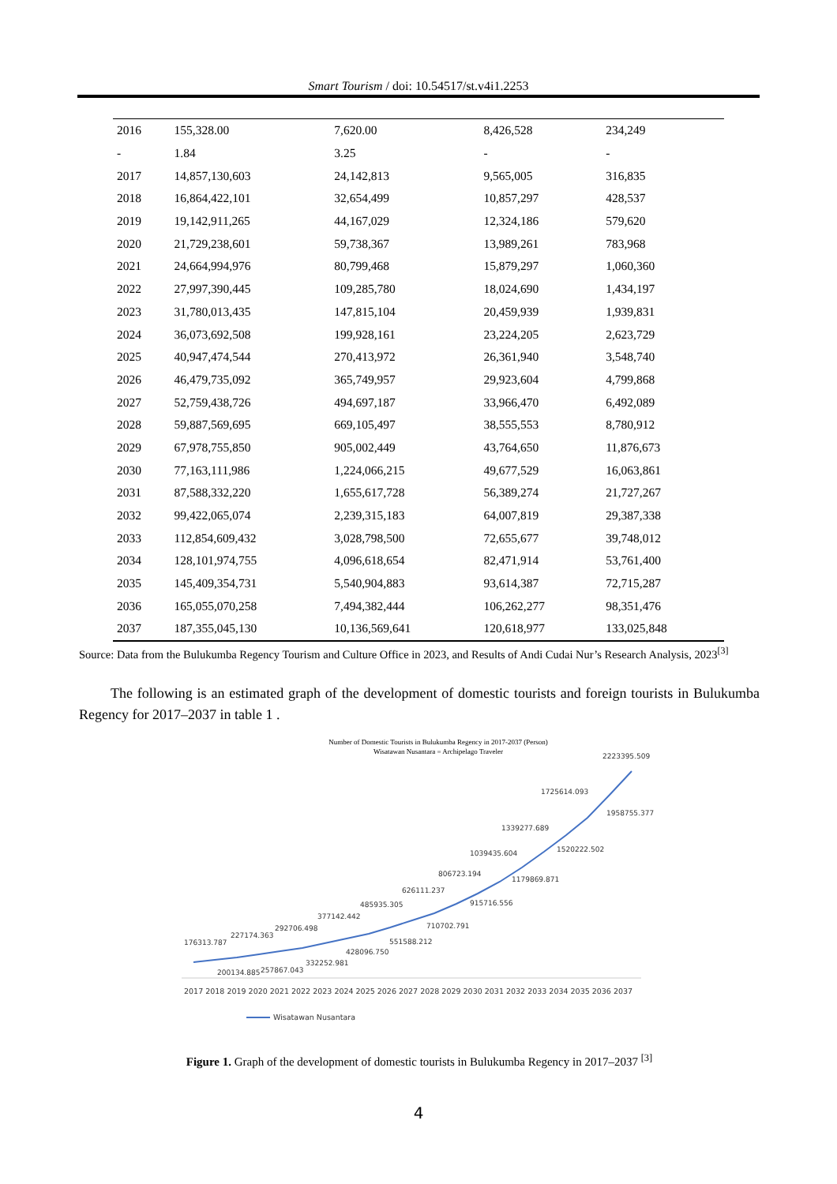Smart Tourism / doi: 10.54517/st.v4i1.2253
| 2016 | 155,328.00 | 7,620.00 | 8,426,528 | 234,249 |
| - | 1.84 | 3.25 | - | - |
| 2017 | 14,857,130,603 | 24,142,813 | 9,565,005 | 316,835 |
| 2018 | 16,864,422,101 | 32,654,499 | 10,857,297 | 428,537 |
| 2019 | 19,142,911,265 | 44,167,029 | 12,324,186 | 579,620 |
| 2020 | 21,729,238,601 | 59,738,367 | 13,989,261 | 783,968 |
| 2021 | 24,664,994,976 | 80,799,468 | 15,879,297 | 1,060,360 |
| 2022 | 27,997,390,445 | 109,285,780 | 18,024,690 | 1,434,197 |
| 2023 | 31,780,013,435 | 147,815,104 | 20,459,939 | 1,939,831 |
| 2024 | 36,073,692,508 | 199,928,161 | 23,224,205 | 2,623,729 |
| 2025 | 40,947,474,544 | 270,413,972 | 26,361,940 | 3,548,740 |
| 2026 | 46,479,735,092 | 365,749,957 | 29,923,604 | 4,799,868 |
| 2027 | 52,759,438,726 | 494,697,187 | 33,966,470 | 6,492,089 |
| 2028 | 59,887,569,695 | 669,105,497 | 38,555,553 | 8,780,912 |
| 2029 | 67,978,755,850 | 905,002,449 | 43,764,650 | 11,876,673 |
| 2030 | 77,163,111,986 | 1,224,066,215 | 49,677,529 | 16,063,861 |
| 2031 | 87,588,332,220 | 1,655,617,728 | 56,389,274 | 21,727,267 |
| 2032 | 99,422,065,074 | 2,239,315,183 | 64,007,819 | 29,387,338 |
| 2033 | 112,854,609,432 | 3,028,798,500 | 72,655,677 | 39,748,012 |
| 2034 | 128,101,974,755 | 4,096,618,654 | 82,471,914 | 53,761,400 |
| 2035 | 145,409,354,731 | 5,540,904,883 | 93,614,387 | 72,715,287 |
| 2036 | 165,055,070,258 | 7,494,382,444 | 106,262,277 | 98,351,476 |
| 2037 | 187,355,045,130 | 10,136,569,641 | 120,618,977 | 133,025,848 |
Source: Data from the Bulukumba Regency Tourism and Culture Office in 2023, and Results of Andi Cudai Nur’s Research Analysis, 2023<sup>[3]</sup>
The following is an estimated graph of the development of domestic tourists and foreign tourists in Bulukumba Regency for 2017–2037 in table 1 .
Number of Domestic Tourists in Bulukumba Regency in 2017-2037 (Person)
Wisatawan Nusantara = Archipelago Traveler
176313.787
200134.885
227174.363
257867.043
292706.498
332252.981
377142.442
428096.750
485935.305
551588.212
626111.237
710702.791
806723.194
915716.556
1039435.604
1179869.871
1339277.689
1520222.502
1725614.093
1958755.377
2223395.509
2017 2018 2019 2020 2021 2022 2023 2024 2025 2026 2027 2028 2029 2030 2031 2032 2033 2034 2035 2036 2037
Wisatawan Nusantara
Figure 1. Graph of the development of domestic tourists in Bulukumba Regency in 2017–2037 <sup>[3]</sup>
4